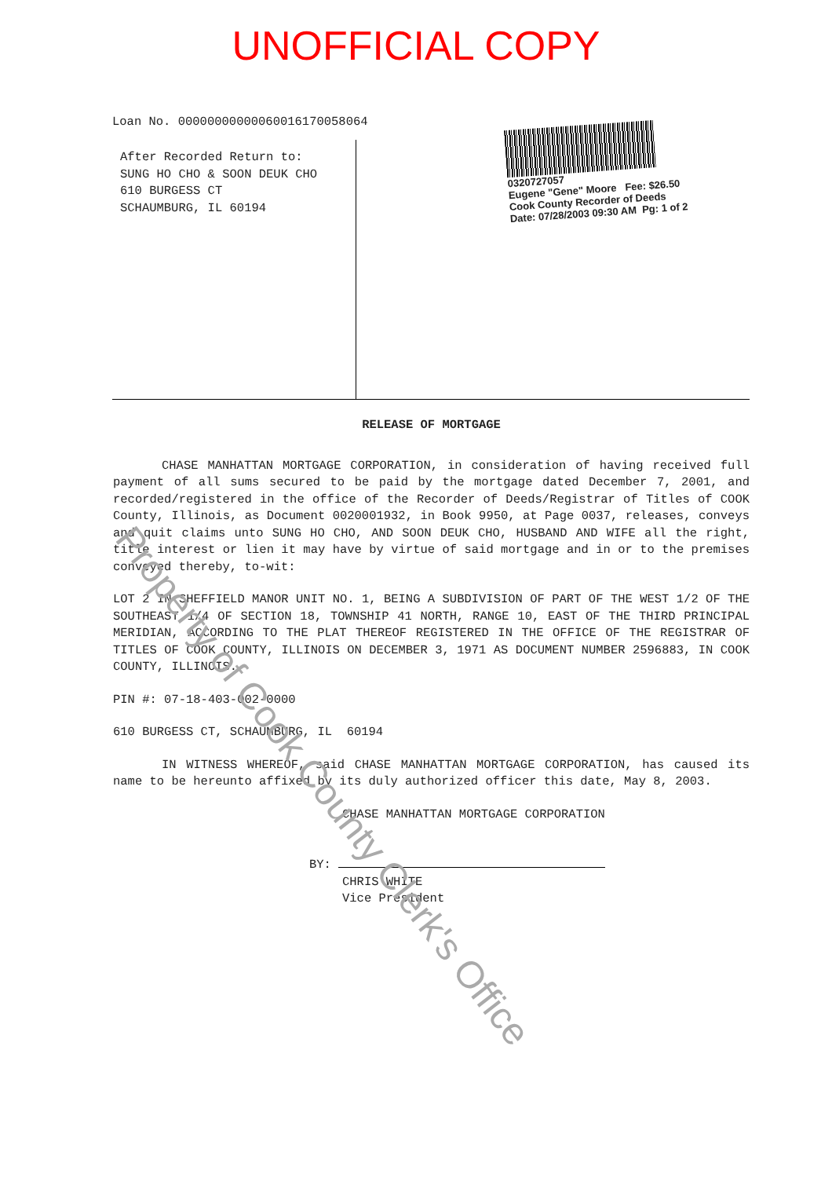UNOFFICIAL COPY
Loan No. 00000000000060016170058064
After Recorded Return to:
SUNG HO CHO & SOON DEUK CHO
610 BURGESS CT
SCHAUMBURG, IL 60194
0320727057
Eugene "Gene" Moore Fee: $26.50
Cook County Recorder of Deeds
Date: 07/28/2003 09:30 AM Pg: 1 of 2
RELEASE OF MORTGAGE
CHASE MANHATTAN MORTGAGE CORPORATION, in consideration of having received full payment of all sums secured to be paid by the mortgage dated December 7, 2001, and recorded/registered in the office of the Recorder of Deeds/Registrar of Titles of COOK County, Illinois, as Document 0020001932, in Book 9950, at Page 0037, releases, conveys and quit claims unto SUNG HO CHO, AND SOON DEUK CHO, HUSBAND AND WIFE all the right, title interest or lien it may have by virtue of said mortgage and in or to the premises conveyed thereby, to-wit:
LOT 2 IN SHEFFIELD MANOR UNIT NO. 1, BEING A SUBDIVISION OF PART OF THE WEST 1/2 OF THE SOUTHEAST 1/4 OF SECTION 18, TOWNSHIP 41 NORTH, RANGE 10, EAST OF THE THIRD PRINCIPAL MERIDIAN, ACCORDING TO THE PLAT THEREOF REGISTERED IN THE OFFICE OF THE REGISTRAR OF TITLES OF COOK COUNTY, ILLINOIS ON DECEMBER 3, 1971 AS DOCUMENT NUMBER 2596883, IN COOK COUNTY, ILLINOIS.
PIN #: 07-18-403-002-0000
610 BURGESS CT, SCHAUMBURG, IL 60194
IN WITNESS WHEREOF, said CHASE MANHATTAN MORTGAGE CORPORATION, has caused its name to be hereunto affixed by its duly authorized officer this date, May 8, 2003.
CHASE MANHATTAN MORTGAGE CORPORATION
BY:
CHRIS WHITE
Vice President
Property of Cook County Clerk's Office